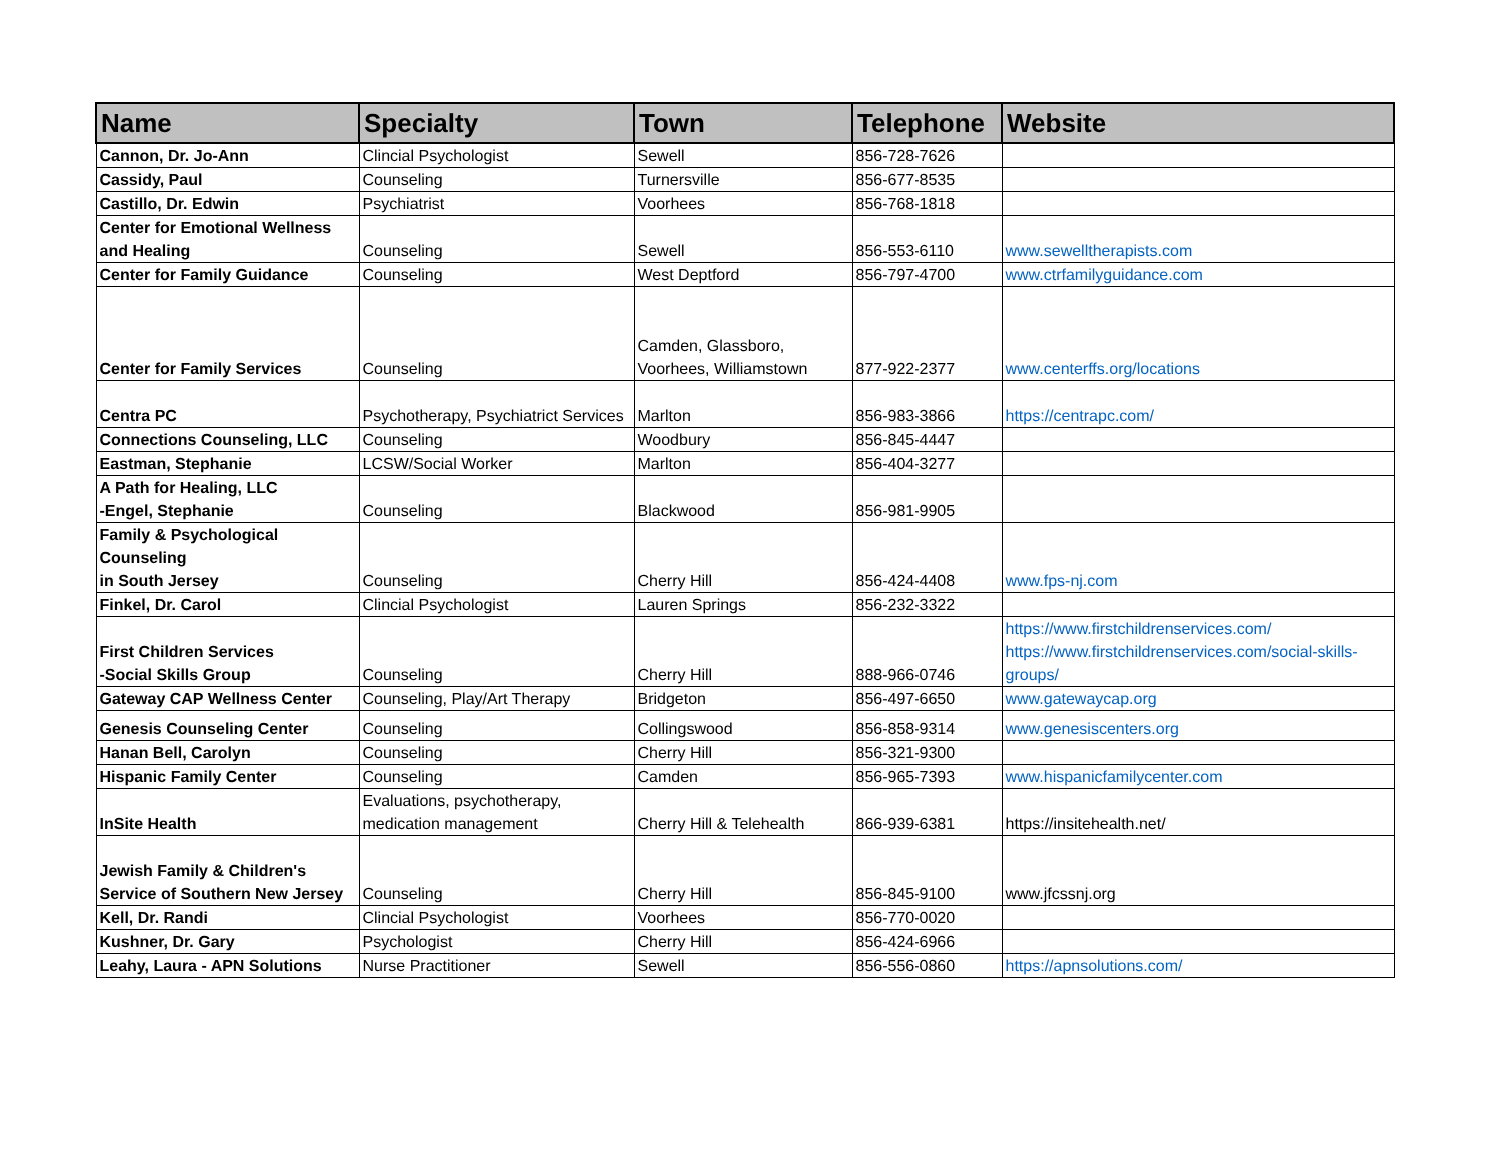| Name | Specialty | Town | Telephone | Website |
| --- | --- | --- | --- | --- |
| Cannon, Dr. Jo-Ann | Clincial Psychologist | Sewell | 856-728-7626 | |
| Cassidy, Paul | Counseling | Turnersville | 856-677-8535 | |
| Castillo, Dr. Edwin | Psychiatrist | Voorhees | 856-768-1818 | |
| Center for Emotional Wellness and Healing | Counseling | Sewell | 856-553-6110 | www.sewelltherapists.com |
| Center for Family Guidance | Counseling | West Deptford | 856-797-4700 | www.ctrfamilyguidance.com |
| Center for Family Services | Counseling | Camden, Glassboro, Voorhees, Williamstown | 877-922-2377 | www.centerffs.org/locations |
| Centra PC | Psychotherapy, Psychiatrict Services | Marlton | 856-983-3866 | https://centrapc.com/ |
| Connections Counseling, LLC | Counseling | Woodbury | 856-845-4447 | |
| Eastman, Stephanie | LCSW/Social Worker | Marlton | 856-404-3277 | |
| A Path for Healing, LLC -Engel, Stephanie | Counseling | Blackwood | 856-981-9905 | |
| Family & Psychological Counseling in South Jersey | Counseling | Cherry Hill | 856-424-4408 | www.fps-nj.com |
| Finkel, Dr. Carol | Clincial Psychologist | Lauren Springs | 856-232-3322 | |
| First Children Services -Social Skills Group | Counseling | Cherry Hill | 888-966-0746 | https://www.firstchildrenservices.com/ https://www.firstchildrenservices.com/social-skills-groups/ |
| Gateway CAP Wellness Center | Counseling, Play/Art Therapy | Bridgeton | 856-497-6650 | www.gatewaycap.org |
| Genesis Counseling Center | Counseling | Collingswood | 856-858-9314 | www.genesiscenters.org |
| Hanan Bell, Carolyn | Counseling | Cherry Hill | 856-321-9300 | |
| Hispanic Family Center | Counseling | Camden | 856-965-7393 | www.hispanicfamilycenter.com |
| InSite Health | Evaluations, psychotherapy, medication management | Cherry Hill & Telehealth | 866-939-6381 | https://insitehealth.net/ |
| Jewish Family & Children's Service of Southern New Jersey | Counseling | Cherry Hill | 856-845-9100 | www.jfcssnj.org |
| Kell, Dr. Randi | Clincial Psychologist | Voorhees | 856-770-0020 | |
| Kushner, Dr. Gary | Psychologist | Cherry Hill | 856-424-6966 | |
| Leahy, Laura - APN Solutions | Nurse Practitioner | Sewell | 856-556-0860 | https://apnsolutions.com/ |